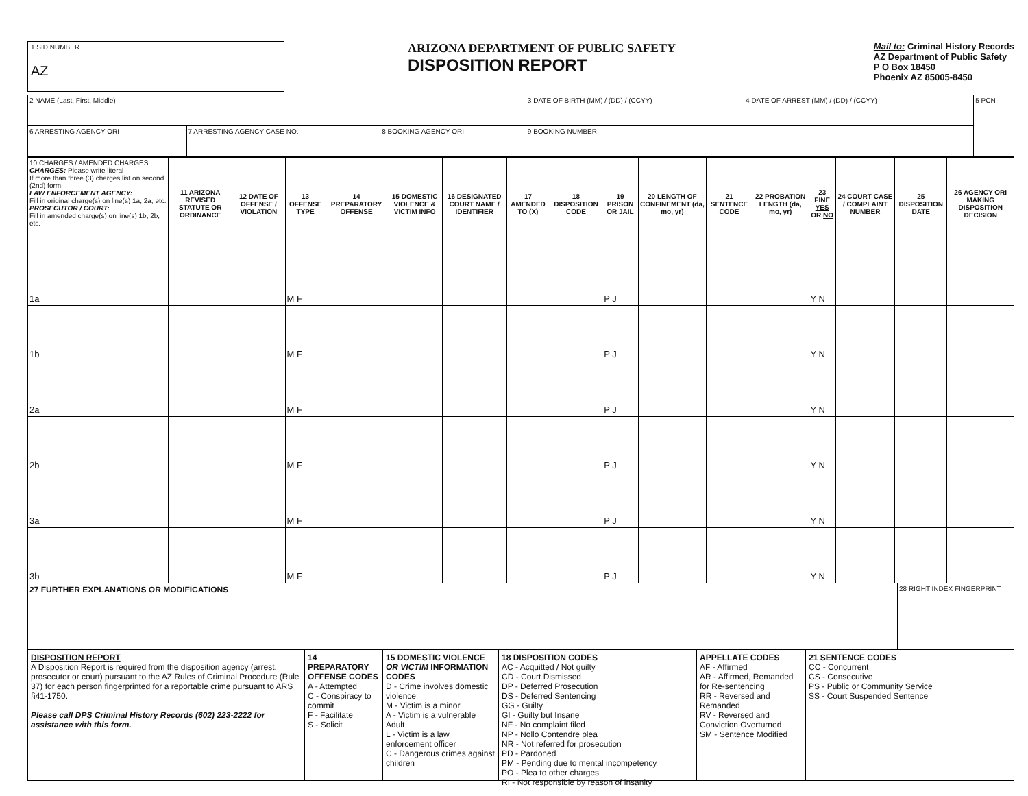1 SID NUMBER
AZ
ARIZONA DEPARTMENT OF PUBLIC SAFETY
DISPOSITION REPORT
Mail to: Criminal History Records
AZ Department of Public Safety
P O Box 18450
Phoenix AZ 85005-8450
| 2 NAME (Last, First, Middle) | | | 3 DATE OF BIRTH (MM) / (DD) / (CCYY) | 4 DATE OF ARREST (MM) / (DD) / (CCYY) | 5 PCN |
| 6 ARRESTING AGENCY ORI | 7 ARRESTING AGENCY CASE NO. | 8 BOOKING AGENCY ORI | 9 BOOKING NUMBER | | |
| 10 CHARGES / AMENDED CHARGES CHARGES: Please write literal If more than three (3) charges list on second (2nd) form. LAW ENFORCEMENT AGENCY: Fill in original charge(s) on line(s) 1a, 2a, etc. PROSECUTOR / COURT: Fill in amended charge(s) on line(s) 1b, 2b, etc. | 11 ARIZONA REVISED STATUTE OR ORDINANCE | 12 DATE OF OFFENSE / VIOLATION | 13 OFFENSE TYPE | 14 PREPARATORY OFFENSE | 15 DOMESTIC VIOLENCE & VICTIM INFO | 16 DESIGNATED COURT NAME / IDENTIFIER | 17 AMENDED TO (X) | 18 DISPOSITION CODE | 19 PRISON OR JAIL | 20 LENGTH OF CONFINEMENT (da, mo, yr) | 21 SENTENCE CODE | 22 PROBATION LENGTH (da, mo, yr) | 23 FINE YES OR NO | 24 COURT CASE / COMPLAINT NUMBER | 25 DISPOSITION DATE | 26 AGENCY ORI MAKING DISPOSITION DECISION |
| 1a | | | M F | | | | | | P J | | | | Y N | | | |
| 1b | | | M F | | | | | | P J | | | | Y N | | | |
| 2a | | | M F | | | | | | P J | | | | Y N | | | |
| 2b | | | M F | | | | | | P J | | | | Y N | | | |
| 3a | | | M F | | | | | | P J | | | | Y N | | | |
| 3b | | | M F | | | | | | P J | | | | Y N | | | |
27 FURTHER EXPLANATIONS OR MODIFICATIONS
28 RIGHT INDEX FINGERPRINT
DISPOSITION REPORT
A Disposition Report is required from the disposition agency (arrest, prosecutor or court) pursuant to the AZ Rules of Criminal Procedure (Rule 37) for each person fingerprinted for a reportable crime pursuant to ARS §41-1750.
Please call DPS Criminal History Records (602) 223-2222 for assistance with this form.
14 PREPARATORY OFFENSE CODES
A - Attempted
C - Conspiracy to commit
F - Facilitate
S - Solicit
15 DOMESTIC VIOLENCE OR VICTIM INFORMATION CODES
D - Crime involves domestic violence
M - Victim is a minor
A - Victim is a vulnerable Adult
L - Victim is a law enforcement officer
C - Dangerous crimes against children
18 DISPOSITION CODES
AC - Acquitted / Not guilty
CD - Court Dismissed
DP - Deferred Prosecution
DS - Deferred Sentencing
GG - Guilty
GI - Guilty but Insane
NF - No complaint filed
NP - Nollo Contendre plea
NR - Not referred for prosecution
PD - Pardoned
PM - Pending due to mental incompetency
PO - Plea to other charges
RI - Not responsible by reason of insanity
APPELLATE CODES
AF - Affirmed
AR - Affirmed, Remanded for Re-sentencing
RR - Reversed and Remanded
RV - Reversed and Conviction Overturned
SM - Sentence Modified
21 SENTENCE CODES
CC - Concurrent
CS - Consecutive
PS - Public or Community Service
SS - Court Suspended Sentence